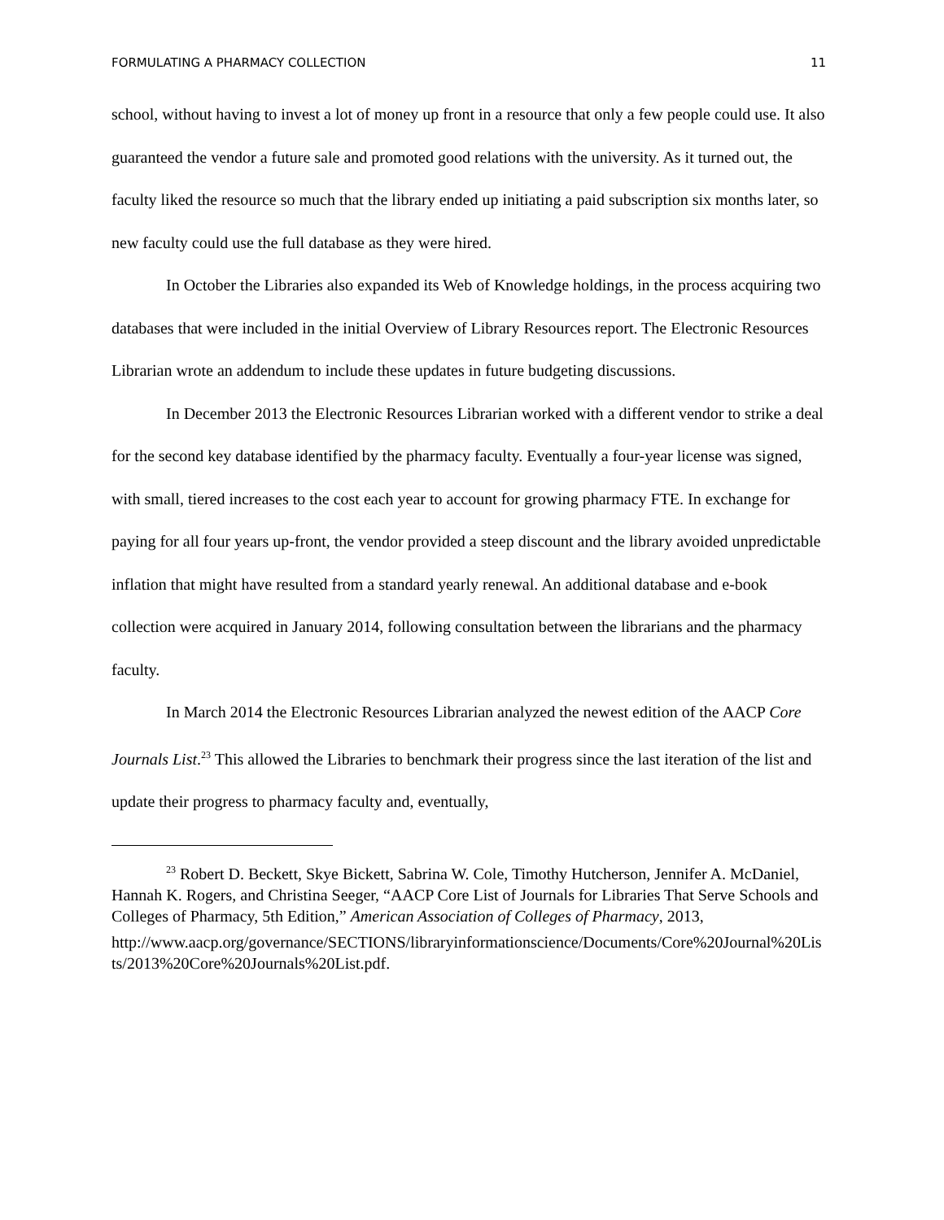FORMULATING A PHARMACY COLLECTION 11
school, without having to invest a lot of money up front in a resource that only a few people could use. It also guaranteed the vendor a future sale and promoted good relations with the university. As it turned out, the faculty liked the resource so much that the library ended up initiating a paid subscription six months later, so new faculty could use the full database as they were hired.
In October the Libraries also expanded its Web of Knowledge holdings, in the process acquiring two databases that were included in the initial Overview of Library Resources report. The Electronic Resources Librarian wrote an addendum to include these updates in future budgeting discussions.
In December 2013 the Electronic Resources Librarian worked with a different vendor to strike a deal for the second key database identified by the pharmacy faculty. Eventually a four-year license was signed, with small, tiered increases to the cost each year to account for growing pharmacy FTE. In exchange for paying for all four years up-front, the vendor provided a steep discount and the library avoided unpredictable inflation that might have resulted from a standard yearly renewal. An additional database and e-book collection were acquired in January 2014, following consultation between the librarians and the pharmacy faculty.
In March 2014 the Electronic Resources Librarian analyzed the newest edition of the AACP Core Journals List.<sup>23</sup> This allowed the Libraries to benchmark their progress since the last iteration of the list and update their progress to pharmacy faculty and, eventually,
<sup>23</sup> Robert D. Beckett, Skye Bickett, Sabrina W. Cole, Timothy Hutcherson, Jennifer A. McDaniel, Hannah K. Rogers, and Christina Seeger, “AACP Core List of Journals for Libraries That Serve Schools and Colleges of Pharmacy, 5th Edition,” American Association of Colleges of Pharmacy, 2013,
http://www.aacp.org/governance/SECTIONS/libraryinformationscience/Documents/Core%20Journal%20Lists/2013%20Core%20Journals%20List.pdf.